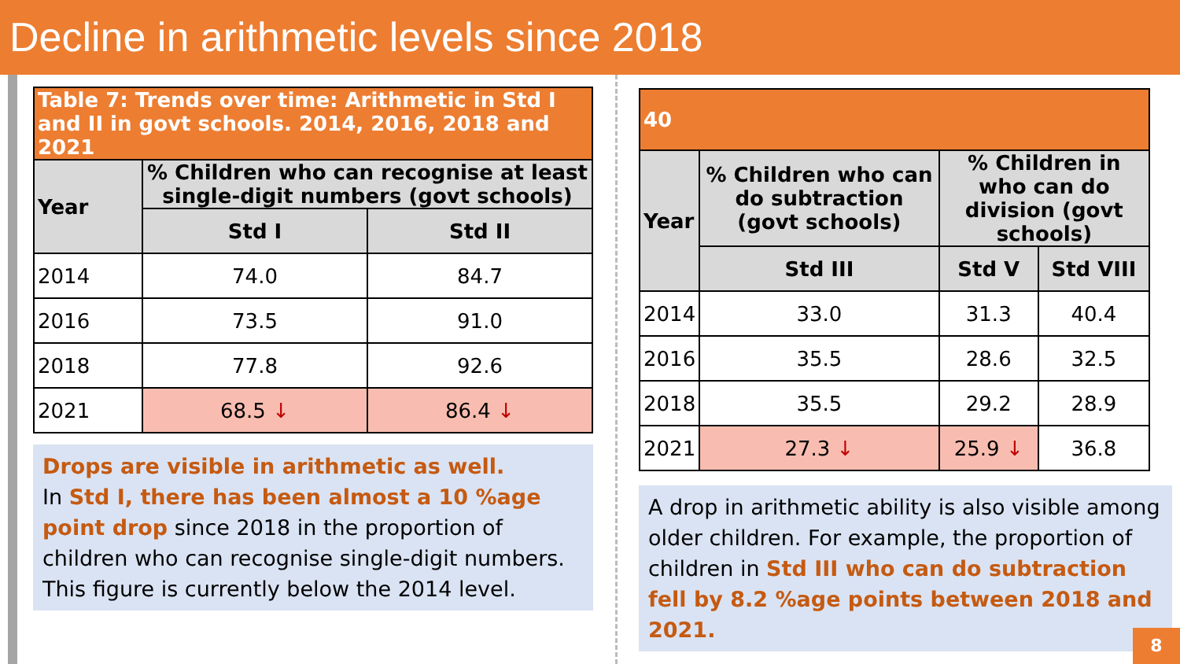Decline in arithmetic levels since 2018
| Table 7: Trends over time: Arithmetic in Std I and II in govt schools. 2014, 2016, 2018 and 2021 | | |
| Year | % Children who can recognise at least single-digit numbers (govt schools) | |
| | Std I | Std II |
| 2014 | 74.0 | 84.7 |
| 2016 | 73.5 | 91.0 |
| 2018 | 77.8 | 92.6 |
| 2021 | 68.5 ↓ | 86.4 ↓ |
Drops are visible in arithmetic as well.
In Std I, there has been almost a 10 %age point drop since 2018 in the proportion of children who can recognise single-digit numbers. This figure is currently below the 2014 level.
| 40 | | | |
| Year | % Children who can do subtraction (govt schools) | % Children in who can do division (govt schools) | |
| | Std III | Std V | Std VIII |
| 2014 | 33.0 | 31.3 | 40.4 |
| 2016 | 35.5 | 28.6 | 32.5 |
| 2018 | 35.5 | 29.2 | 28.9 |
| 2021 | 27.3 ↓ | 25.9 ↓ | 36.8 |
A drop in arithmetic ability is also visible among older children. For example, the proportion of children in Std III who can do subtraction fell by 8.2 %age points between 2018 and 2021.
8